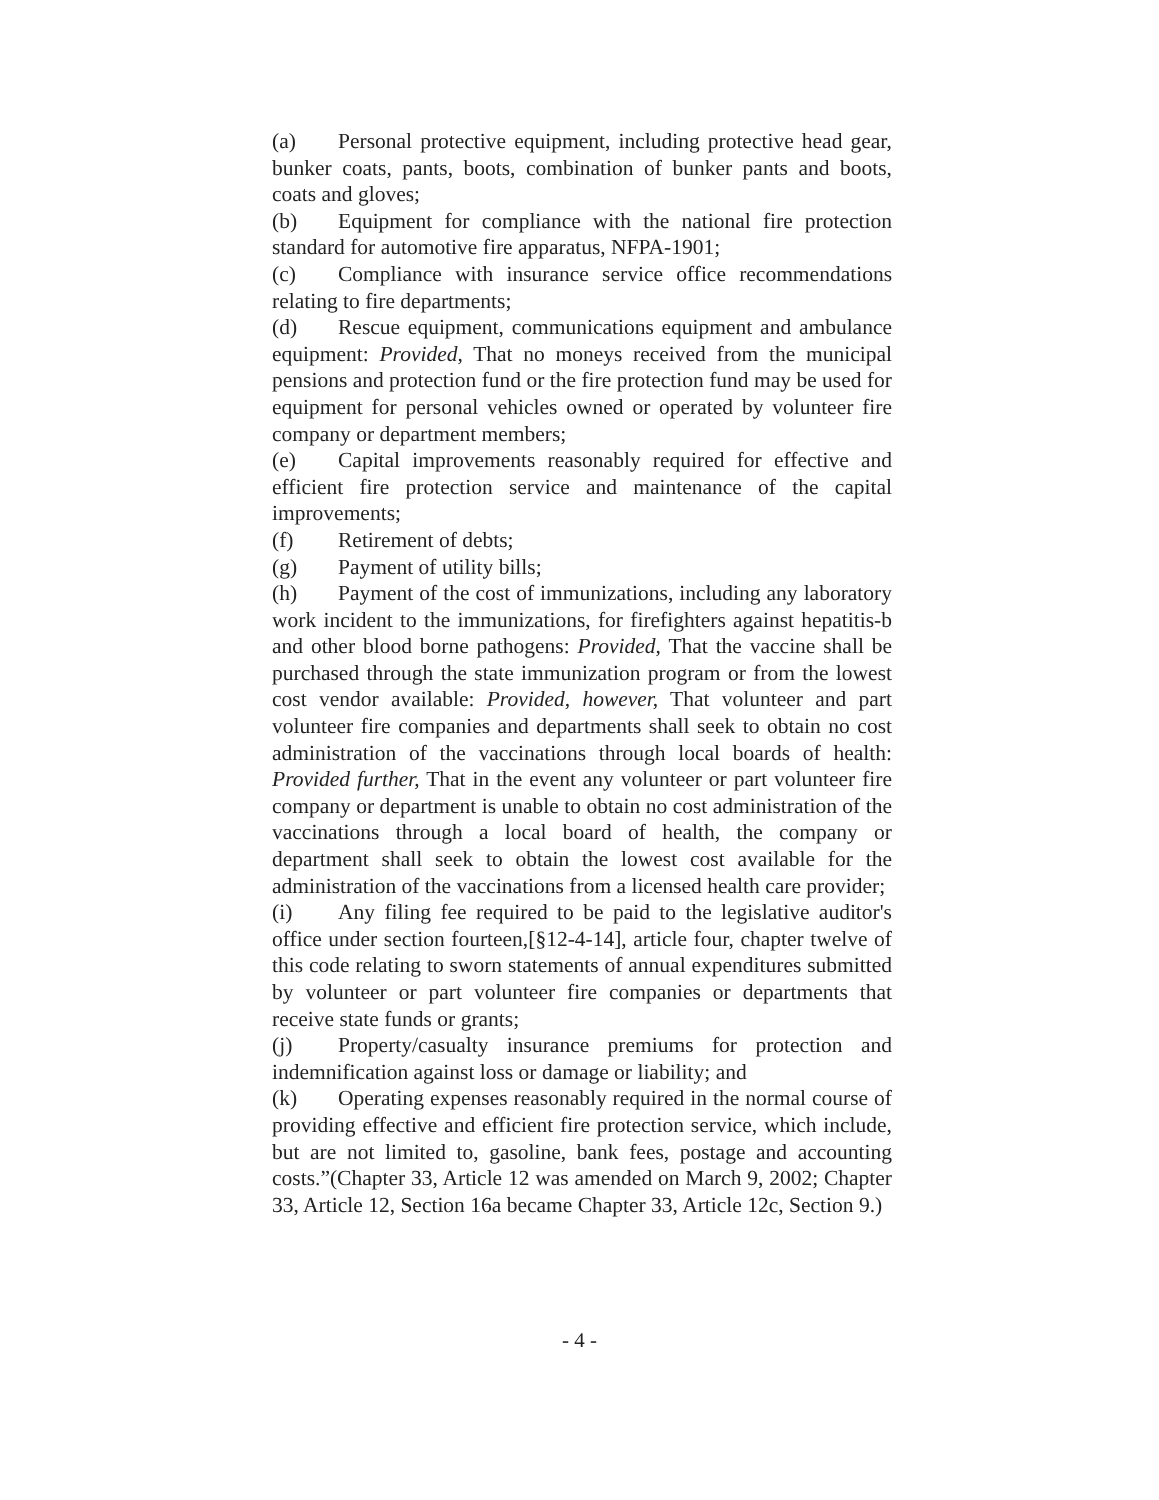(a) Personal protective equipment, including protective head gear, bunker coats, pants, boots, combination of bunker pants and boots, coats and gloves;
(b) Equipment for compliance with the national fire protection standard for automotive fire apparatus, NFPA-1901;
(c) Compliance with insurance service office recommendations relating to fire departments;
(d) Rescue equipment, communications equipment and ambulance equipment: Provided, That no moneys received from the municipal pensions and protection fund or the fire protection fund may be used for equipment for personal vehicles owned or operated by volunteer fire company or department members;
(e) Capital improvements reasonably required for effective and efficient fire protection service and maintenance of the capital improvements;
(f) Retirement of debts;
(g) Payment of utility bills;
(h) Payment of the cost of immunizations, including any laboratory work incident to the immunizations, for firefighters against hepatitis-b and other blood borne pathogens: Provided, That the vaccine shall be purchased through the state immunization program or from the lowest cost vendor available: Provided, however, That volunteer and part volunteer fire companies and departments shall seek to obtain no cost administration of the vaccinations through local boards of health: Provided further, That in the event any volunteer or part volunteer fire company or department is unable to obtain no cost administration of the vaccinations through a local board of health, the company or department shall seek to obtain the lowest cost available for the administration of the vaccinations from a licensed health care provider;
(i) Any filing fee required to be paid to the legislative auditor's office under section fourteen,[§12-4-14], article four, chapter twelve of this code relating to sworn statements of annual expenditures submitted by volunteer or part volunteer fire companies or departments that receive state funds or grants;
(j) Property/casualty insurance premiums for protection and indemnification against loss or damage or liability; and
(k) Operating expenses reasonably required in the normal course of providing effective and efficient fire protection service, which include, but are not limited to, gasoline, bank fees, postage and accounting costs.”(Chapter 33, Article 12 was amended on March 9, 2002; Chapter 33, Article 12, Section 16a became Chapter 33, Article 12c, Section 9.)
- 4 -